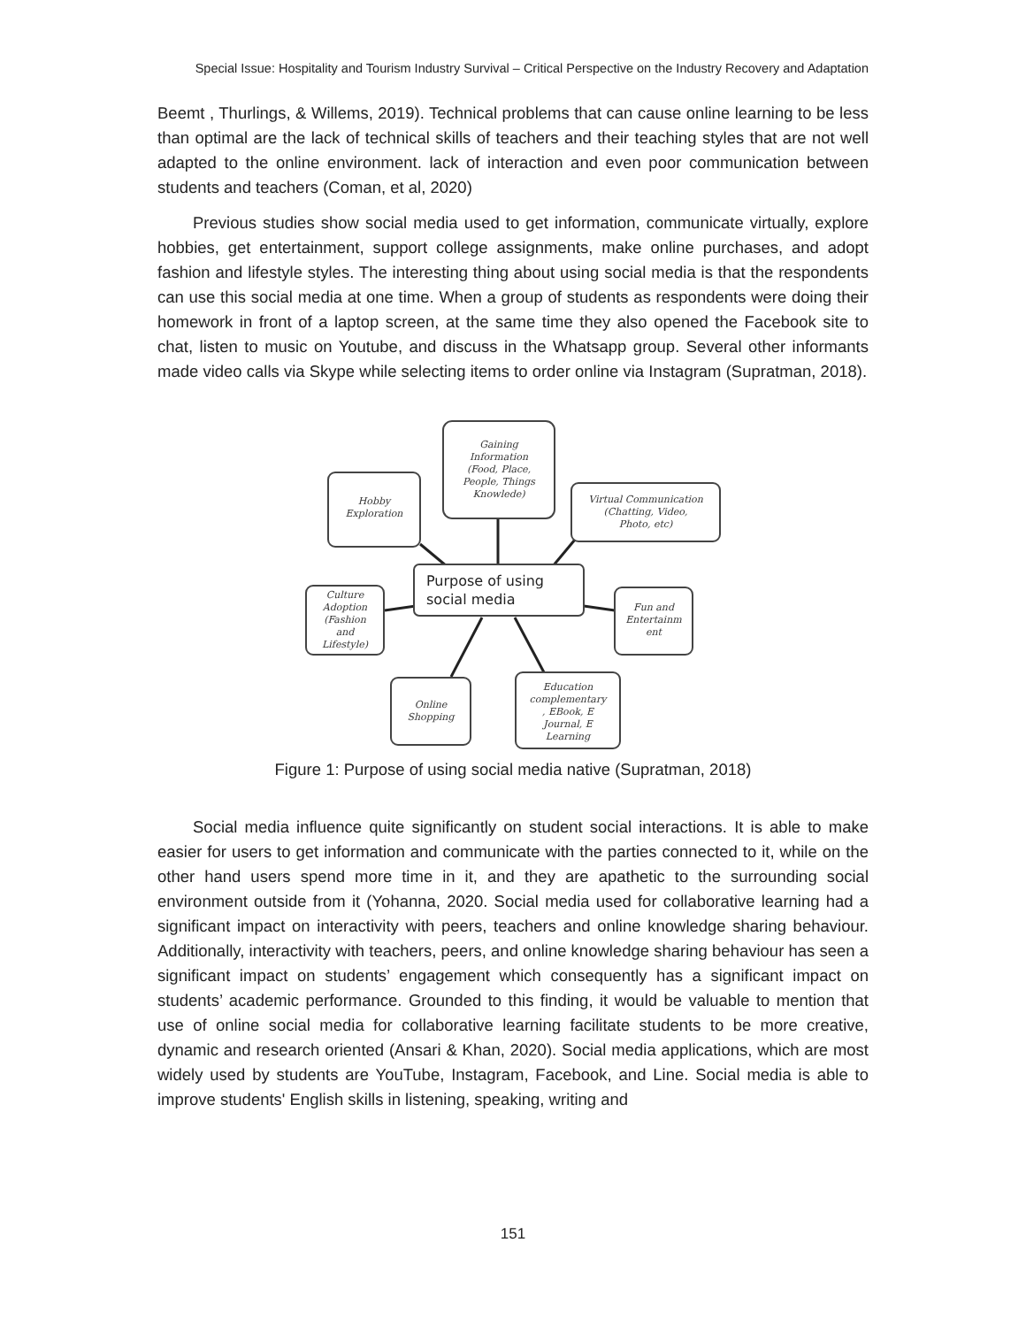Special Issue: Hospitality and Tourism Industry Survival – Critical Perspective on the Industry Recovery and Adaptation
Beemt , Thurlings, & Willems, 2019). Technical problems that can cause online learning to be less than optimal are the lack of technical skills of teachers and their teaching styles that are not well adapted to the online environment. lack of interaction and even poor communication between students and teachers (Coman, et al, 2020)
Previous studies show social media used to get information, communicate virtually, explore hobbies, get entertainment, support college assignments, make online purchases, and adopt fashion and lifestyle styles. The interesting thing about using social media is that the respondents can use this social media at one time. When a group of students as respondents were doing their homework in front of a laptop screen, at the same time they also opened the Facebook site to chat, listen to music on Youtube, and discuss in the Whatsapp group. Several other informants made video calls via Skype while selecting items to order online via Instagram (Supratman, 2018).
Gaining
Information
(Food, Place,
People, Things
Knowlede)
Hobby
Exploration
Virtual Communication
(Chatting, Video,
Photo, etc)
Culture
Adoption
(Fashion
and
Lifestyle)
Fun and
Entertainm
ent
Online
Shopping
Education
complementary
, EBook, E
Journal, E
Learning
Purpose of using
social media
Figure 1: Purpose of using social media native (Supratman, 2018)
Social media influence quite significantly on student social interactions. It is able to make easier for users to get information and communicate with the parties connected to it, while on the other hand users spend more time in it, and they are apathetic to the surrounding social environment outside from it (Yohanna, 2020. Social media used for collaborative learning had a significant impact on interactivity with peers, teachers and online knowledge sharing behaviour. Additionally, interactivity with teachers, peers, and online knowledge sharing behaviour has seen a significant impact on students’ engagement which consequently has a significant impact on students’ academic performance. Grounded to this finding, it would be valuable to mention that use of online social media for collaborative learning facilitate students to be more creative, dynamic and research oriented (Ansari & Khan, 2020). Social media applications, which are most widely used by students are YouTube, Instagram, Facebook, and Line. Social media is able to improve students' English skills in listening, speaking, writing and
151